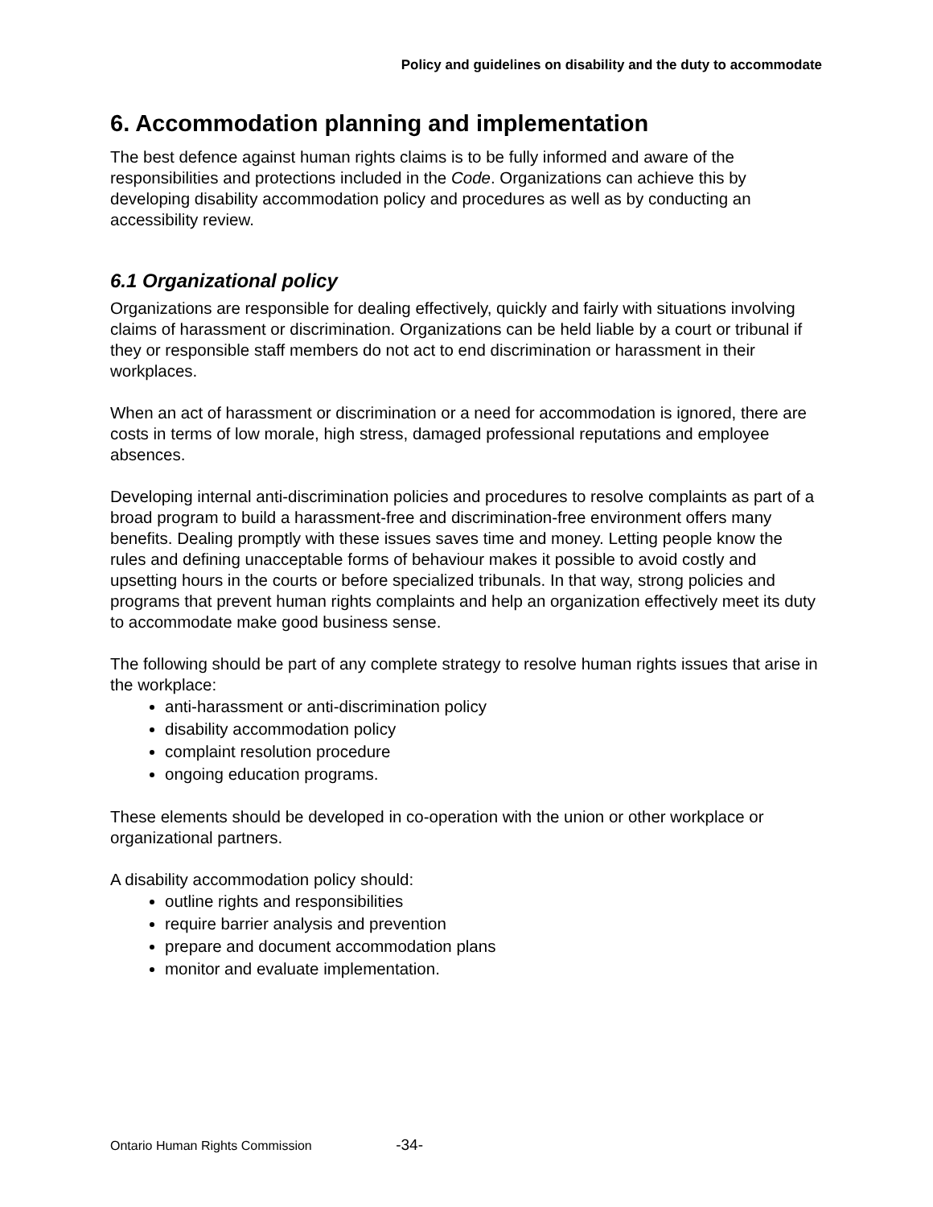Policy and guidelines on disability and the duty to accommodate
6. Accommodation planning and implementation
The best defence against human rights claims is to be fully informed and aware of the responsibilities and protections included in the Code. Organizations can achieve this by developing disability accommodation policy and procedures as well as by conducting an accessibility review.
6.1 Organizational policy
Organizations are responsible for dealing effectively, quickly and fairly with situations involving claims of harassment or discrimination. Organizations can be held liable by a court or tribunal if they or responsible staff members do not act to end discrimination or harassment in their workplaces.
When an act of harassment or discrimination or a need for accommodation is ignored, there are costs in terms of low morale, high stress, damaged professional reputations and employee absences.
Developing internal anti-discrimination policies and procedures to resolve complaints as part of a broad program to build a harassment-free and discrimination-free environment offers many benefits. Dealing promptly with these issues saves time and money. Letting people know the rules and defining unacceptable forms of behaviour makes it possible to avoid costly and upsetting hours in the courts or before specialized tribunals. In that way, strong policies and programs that prevent human rights complaints and help an organization effectively meet its duty to accommodate make good business sense.
The following should be part of any complete strategy to resolve human rights issues that arise in the workplace:
anti-harassment or anti-discrimination policy
disability accommodation policy
complaint resolution procedure
ongoing education programs.
These elements should be developed in co-operation with the union or other workplace or organizational partners.
A disability accommodation policy should:
outline rights and responsibilities
require barrier analysis and prevention
prepare and document accommodation plans
monitor and evaluate implementation.
Ontario Human Rights Commission -34-